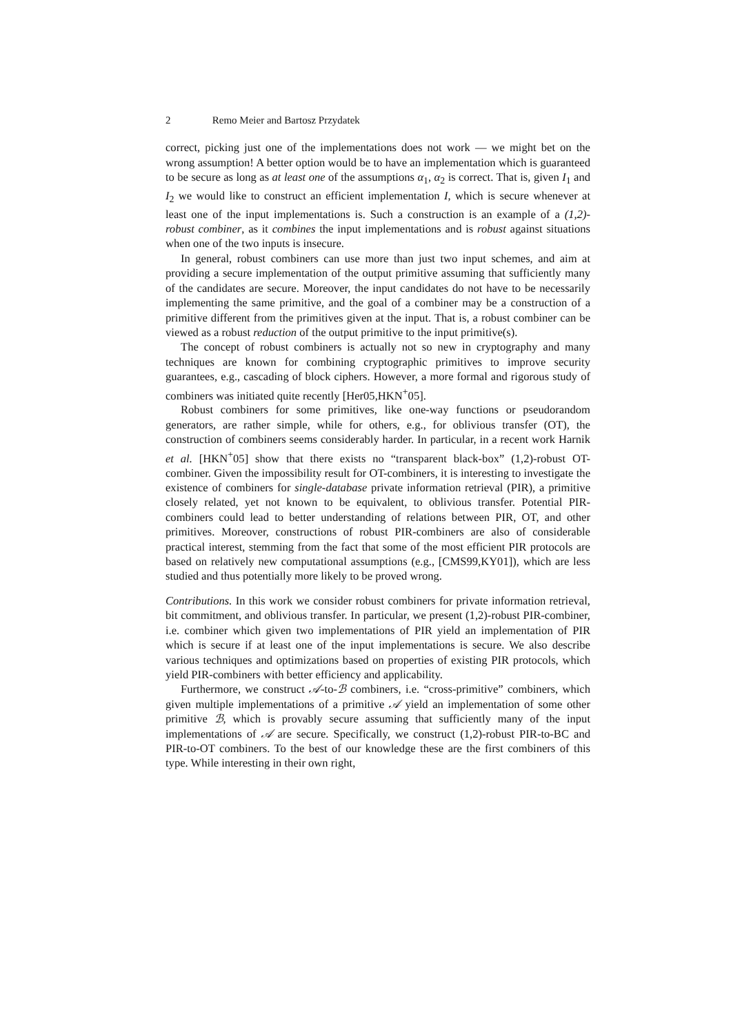2 Remo Meier and Bartosz Przydatek
correct, picking just one of the implementations does not work — we might bet on the wrong assumption! A better option would be to have an implementation which is guaranteed to be secure as long as at least one of the assumptions α<sub>1</sub>, α<sub>2</sub> is correct. That is, given I<sub>1</sub> and I<sub>2</sub> we would like to construct an efficient implementation I, which is secure whenever at least one of the input implementations is. Such a construction is an example of a (1,2)-robust combiner, as it combines the input implementations and is robust against situations when one of the two inputs is insecure.
In general, robust combiners can use more than just two input schemes, and aim at providing a secure implementation of the output primitive assuming that sufficiently many of the candidates are secure. Moreover, the input candidates do not have to be necessarily implementing the same primitive, and the goal of a combiner may be a construction of a primitive different from the primitives given at the input. That is, a robust combiner can be viewed as a robust reduction of the output primitive to the input primitive(s).
The concept of robust combiners is actually not so new in cryptography and many techniques are known for combining cryptographic primitives to improve security guarantees, e.g., cascading of block ciphers. However, a more formal and rigorous study of combiners was initiated quite recently [Her05,HKN<sup>+</sup>05].
Robust combiners for some primitives, like one-way functions or pseudorandom generators, are rather simple, while for others, e.g., for oblivious transfer (OT), the construction of combiners seems considerably harder. In particular, in a recent work Harnik et al. [HKN<sup>+</sup>05] show that there exists no “transparent black-box” (1,2)-robust OT-combiner. Given the impossibility result for OT-combiners, it is interesting to investigate the existence of combiners for single-database private information retrieval (PIR), a primitive closely related, yet not known to be equivalent, to oblivious transfer. Potential PIR-combiners could lead to better understanding of relations between PIR, OT, and other primitives. Moreover, constructions of robust PIR-combiners are also of considerable practical interest, stemming from the fact that some of the most efficient PIR protocols are based on relatively new computational assumptions (e.g., [CMS99,KY01]), which are less studied and thus potentially more likely to be proved wrong.
Contributions. In this work we consider robust combiners for private information retrieval, bit commitment, and oblivious transfer. In particular, we present (1,2)-robust PIR-combiner, i.e. combiner which given two implementations of PIR yield an implementation of PIR which is secure if at least one of the input implementations is secure. We also describe various techniques and optimizations based on properties of existing PIR protocols, which yield PIR-combiners with better efficiency and applicability.
Furthermore, we construct 𝒜-to-ℬ combiners, i.e. “cross-primitive” combiners, which given multiple implementations of a primitive 𝒜 yield an implementation of some other primitive ℬ, which is provably secure assuming that sufficiently many of the input implementations of 𝒜 are secure. Specifically, we construct (1,2)-robust PIR-to-BC and PIR-to-OT combiners. To the best of our knowledge these are the first combiners of this type. While interesting in their own right,